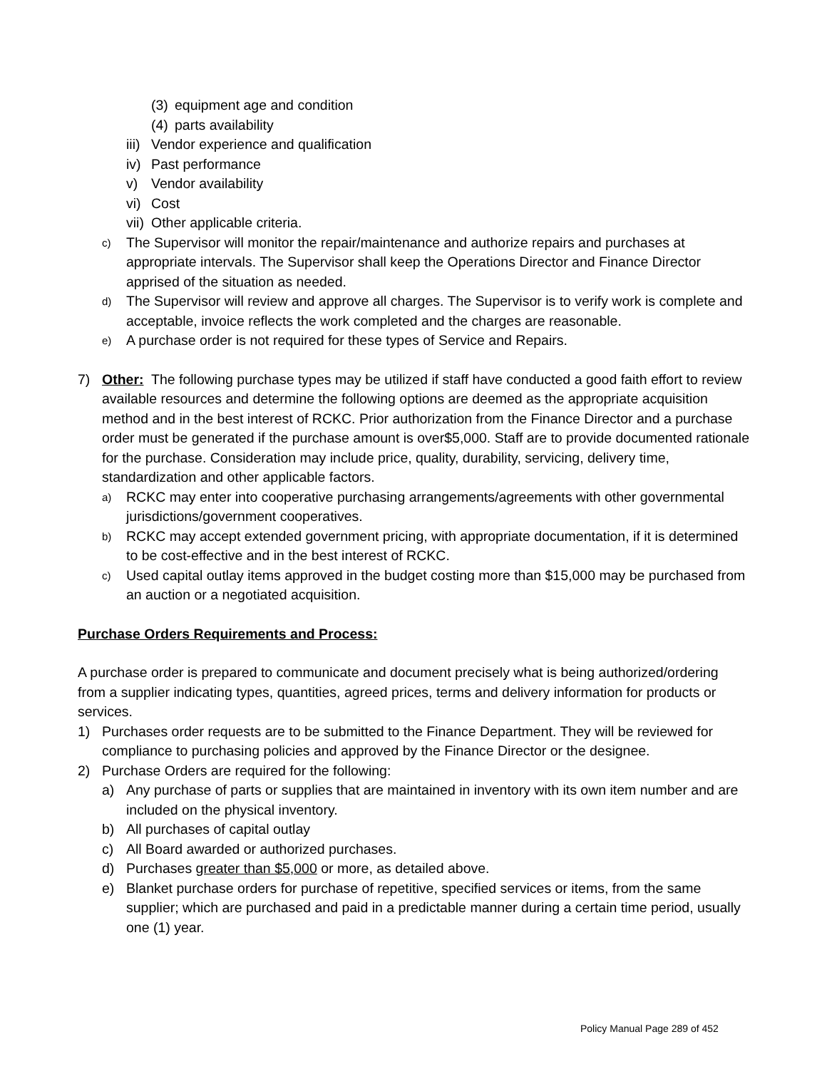(3) equipment age and condition
(4) parts availability
iii) Vendor experience and qualification
iv) Past performance
v) Vendor availability
vi) Cost
vii) Other applicable criteria.
c) The Supervisor will monitor the repair/maintenance and authorize repairs and purchases at appropriate intervals. The Supervisor shall keep the Operations Director and Finance Director apprised of the situation as needed.
d) The Supervisor will review and approve all charges. The Supervisor is to verify work is complete and acceptable, invoice reflects the work completed and the charges are reasonable.
e) A purchase order is not required for these types of Service and Repairs.
7) Other: The following purchase types may be utilized if staff have conducted a good faith effort to review available resources and determine the following options are deemed as the appropriate acquisition method and in the best interest of RCKC. Prior authorization from the Finance Director and a purchase order must be generated if the purchase amount is over$5,000. Staff are to provide documented rationale for the purchase. Consideration may include price, quality, durability, servicing, delivery time, standardization and other applicable factors.
a) RCKC may enter into cooperative purchasing arrangements/agreements with other governmental jurisdictions/government cooperatives.
b) RCKC may accept extended government pricing, with appropriate documentation, if it is determined to be cost-effective and in the best interest of RCKC.
c) Used capital outlay items approved in the budget costing more than $15,000 may be purchased from an auction or a negotiated acquisition.
Purchase Orders Requirements and Process:
A purchase order is prepared to communicate and document precisely what is being authorized/ordering from a supplier indicating types, quantities, agreed prices, terms and delivery information for products or services.
1) Purchases order requests are to be submitted to the Finance Department. They will be reviewed for compliance to purchasing policies and approved by the Finance Director or the designee.
2) Purchase Orders are required for the following:
a) Any purchase of parts or supplies that are maintained in inventory with its own item number and are included on the physical inventory.
b) All purchases of capital outlay
c) All Board awarded or authorized purchases.
d) Purchases greater than $5,000 or more, as detailed above.
e) Blanket purchase orders for purchase of repetitive, specified services or items, from the same supplier; which are purchased and paid in a predictable manner during a certain time period, usually one (1) year.
Policy Manual Page 289 of 452